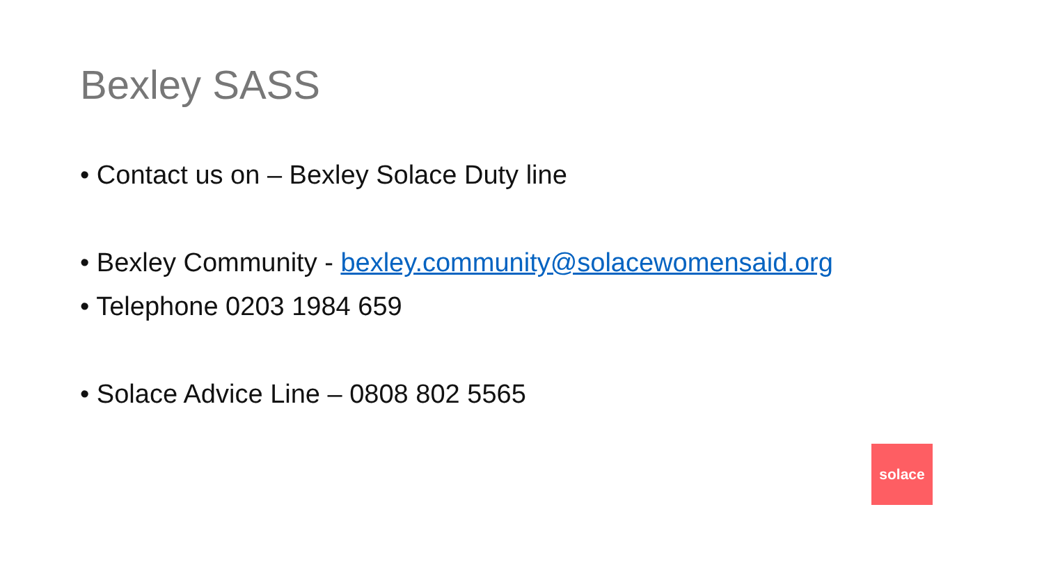Bexley SASS
• Contact us on – Bexley Solace Duty line
• Bexley Community - bexley.community@solacewomensaid.org
• Telephone 0203 1984 659
• Solace Advice Line – 0808 802 5565
solace